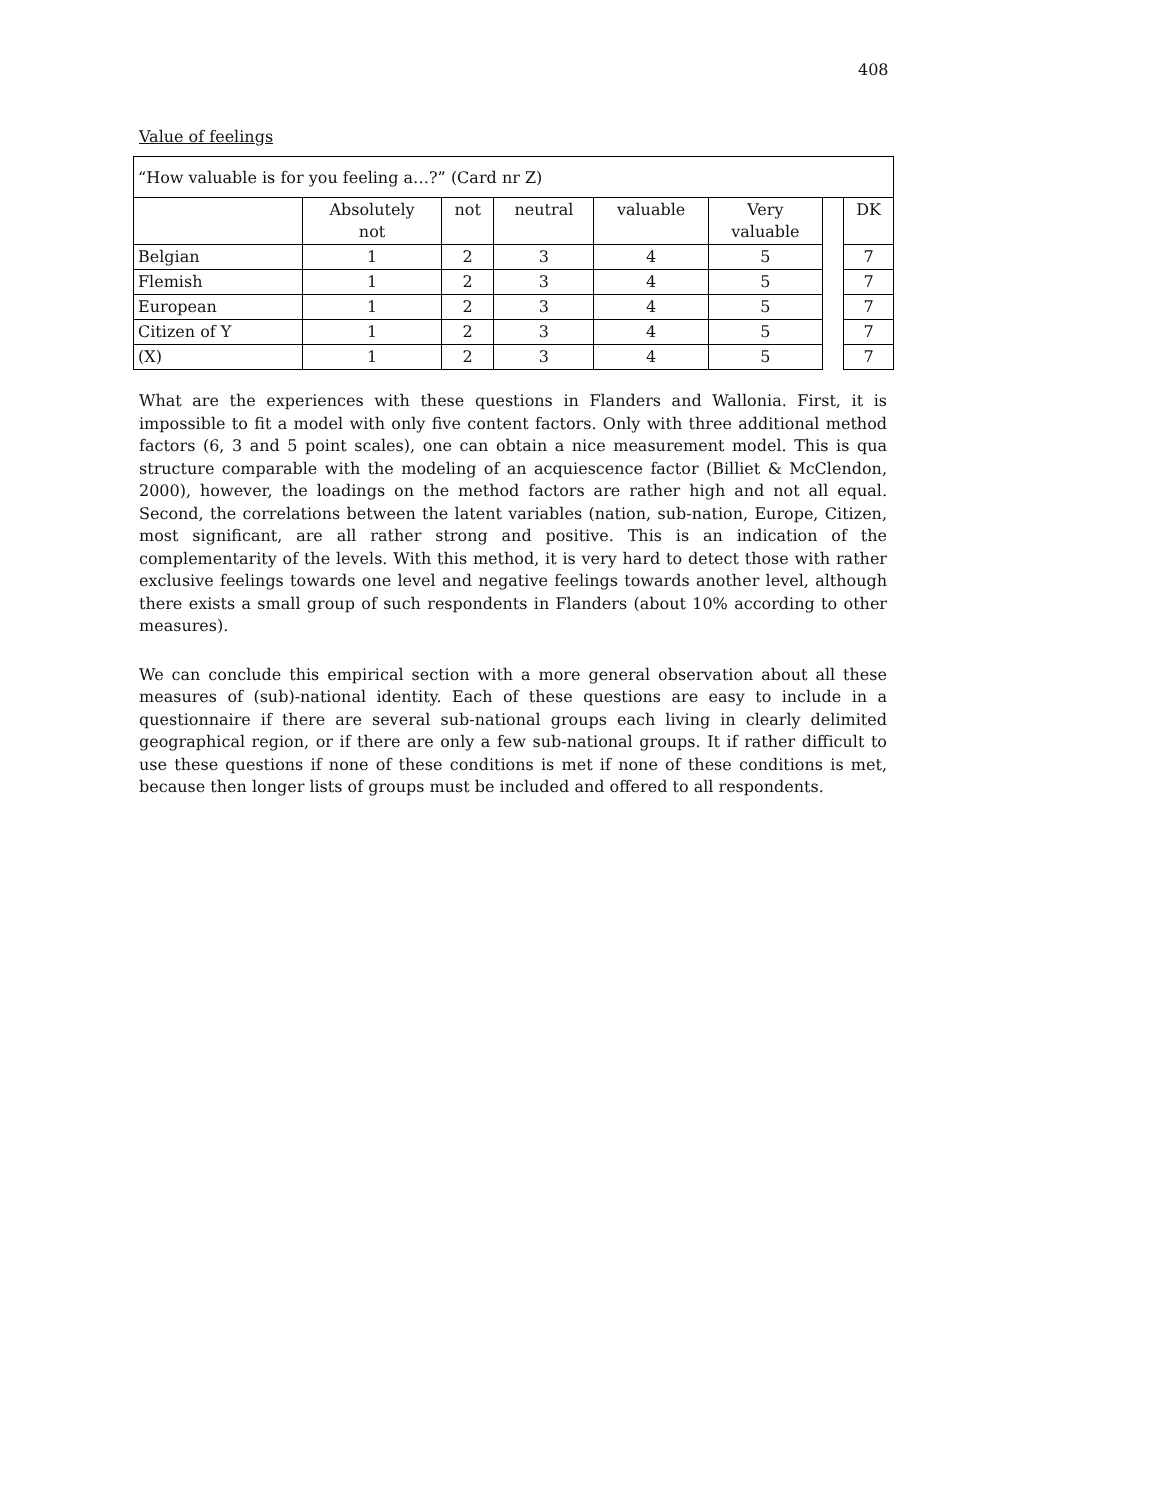408
Value of feelings
| “How valuable is for you feeling a…?” (Card nr Z) | | | | | | | |
| | Absolutely not | not | neutral | valuable | Very valuable | | DK |
| Belgian | 1 | 2 | 3 | 4 | 5 | | 7 |
| Flemish | 1 | 2 | 3 | 4 | 5 | | 7 |
| European | 1 | 2 | 3 | 4 | 5 | | 7 |
| Citizen of Y | 1 | 2 | 3 | 4 | 5 | | 7 |
| (X) | 1 | 2 | 3 | 4 | 5 | | 7 |
What are the experiences with these questions in Flanders and Wallonia. First, it is impossible to fit a model with only five content factors. Only with three additional method factors (6, 3 and 5 point scales), one can obtain a nice measurement model. This is qua structure comparable with the modeling of an acquiescence factor (Billiet & McClendon, 2000), however, the loadings on the method factors are rather high and not all equal. Second, the correlations between the latent variables (nation, sub-nation, Europe, Citizen, most significant, are all rather strong and positive. This is an indication of the complementarity of the levels. With this method, it is very hard to detect those with rather exclusive feelings towards one level and negative feelings towards another level, although there exists a small group of such respondents in Flanders (about 10% according to other measures).
We can conclude this empirical section with a more general observation about all these measures of (sub)-national identity. Each of these questions are easy to include in a questionnaire if there are several sub-national groups each living in clearly delimited geographical region, or if there are only a few sub-national groups. It if rather difficult to use these questions if none of these conditions is met if none of these conditions is met, because then longer lists of groups must be included and offered to all respondents.